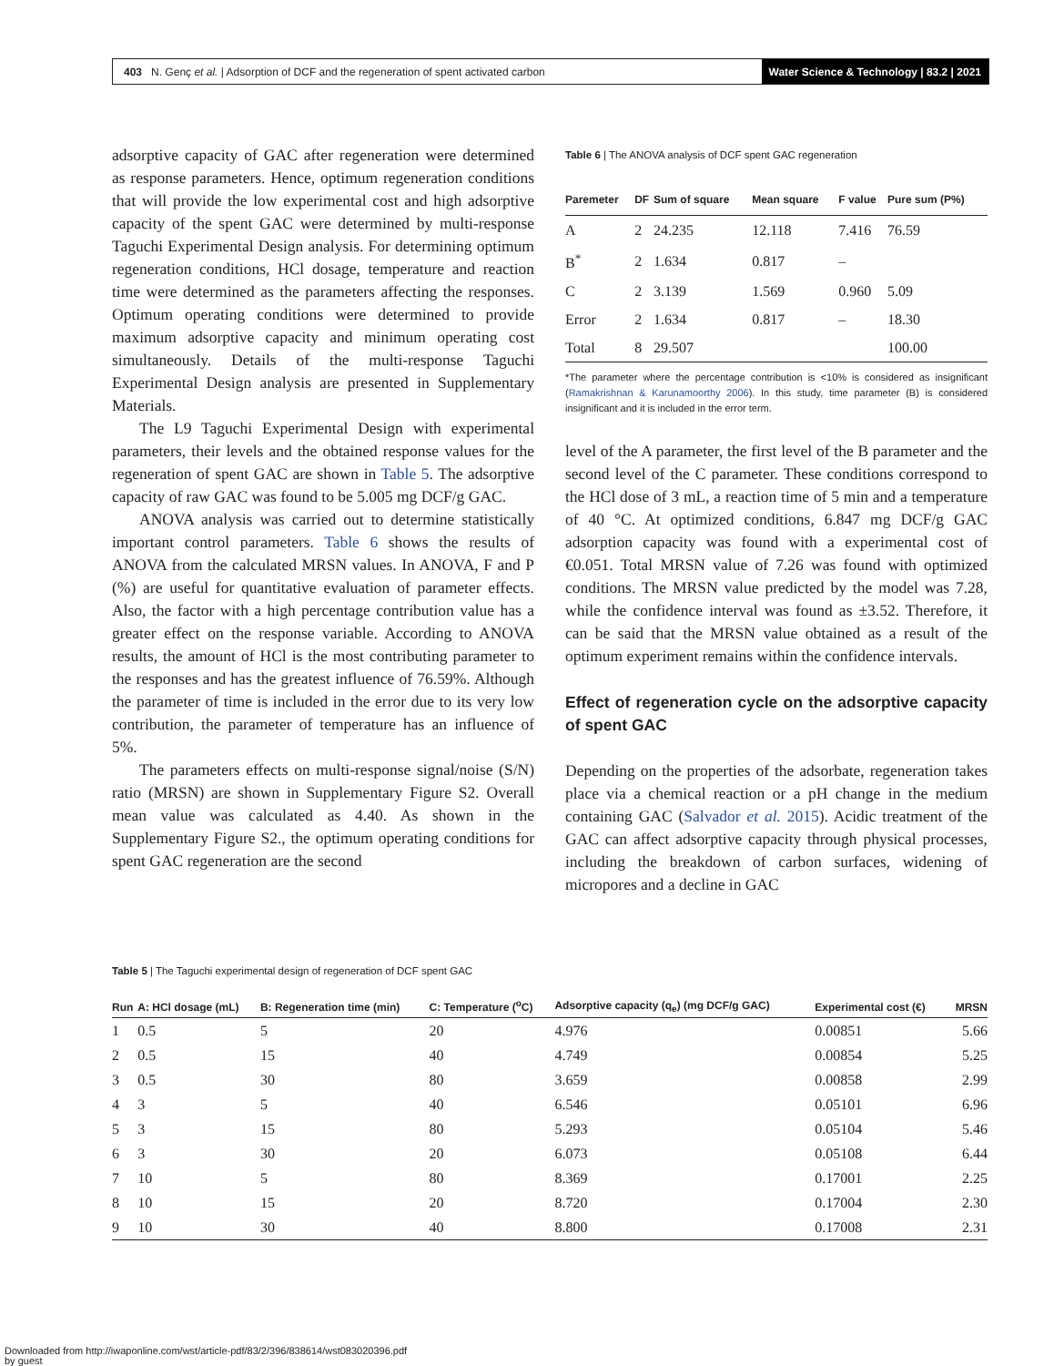403 N. Genç et al. | Adsorption of DCF and the regeneration of spent activated carbon
Water Science & Technology | 83.2 | 2021
adsorptive capacity of GAC after regeneration were determined as response parameters. Hence, optimum regeneration conditions that will provide the low experimental cost and high adsorptive capacity of the spent GAC were determined by multi-response Taguchi Experimental Design analysis. For determining optimum regeneration conditions, HCl dosage, temperature and reaction time were determined as the parameters affecting the responses. Optimum operating conditions were determined to provide maximum adsorptive capacity and minimum operating cost simultaneously. Details of the multi-response Taguchi Experimental Design analysis are presented in Supplementary Materials.
The L9 Taguchi Experimental Design with experimental parameters, their levels and the obtained response values for the regeneration of spent GAC are shown in Table 5. The adsorptive capacity of raw GAC was found to be 5.005 mg DCF/g GAC.
ANOVA analysis was carried out to determine statistically important control parameters. Table 6 shows the results of ANOVA from the calculated MRSN values. In ANOVA, F and P (%) are useful for quantitative evaluation of parameter effects. Also, the factor with a high percentage contribution value has a greater effect on the response variable. According to ANOVA results, the amount of HCl is the most contributing parameter to the responses and has the greatest influence of 76.59%. Although the parameter of time is included in the error due to its very low contribution, the parameter of temperature has an influence of 5%.
The parameters effects on multi-response signal/noise (S/N) ratio (MRSN) are shown in Supplementary Figure S2. Overall mean value was calculated as 4.40. As shown in the Supplementary Figure S2., the optimum operating conditions for spent GAC regeneration are the second
Table 6 | The ANOVA analysis of DCF spent GAC regeneration
| Paremeter | DF | Sum of square | Mean square | F value | Pure sum (P%) |
| --- | --- | --- | --- | --- | --- |
| A | 2 | 24.235 | 12.118 | 7.416 | 76.59 |
| B<sup>*</sup> | 2 | 1.634 | 0.817 | – | |
| C | 2 | 3.139 | 1.569 | 0.960 | 5.09 |
| Error | 2 | 1.634 | 0.817 | – | 18.30 |
| Total | 8 | 29.507 | | | 100.00 |
*The parameter where the percentage contribution is <10% is considered as insignificant (Ramakrishnan & Karunamoorthy 2006). In this study, time parameter (B) is considered insignificant and it is included in the error term.
level of the A parameter, the first level of the B parameter and the second level of the C parameter. These conditions correspond to the HCl dose of 3 mL, a reaction time of 5 min and a temperature of 40 °C. At optimized conditions, 6.847 mg DCF/g GAC adsorption capacity was found with a experimental cost of €0.051. Total MRSN value of 7.26 was found with optimized conditions. The MRSN value predicted by the model was 7.28, while the confidence interval was found as ±3.52. Therefore, it can be said that the MRSN value obtained as a result of the optimum experiment remains within the confidence intervals.
Effect of regeneration cycle on the adsorptive capacity of spent GAC
Depending on the properties of the adsorbate, regeneration takes place via a chemical reaction or a pH change in the medium containing GAC (Salvador et al. 2015). Acidic treatment of the GAC can affect adsorptive capacity through physical processes, including the breakdown of carbon surfaces, widening of micropores and a decline in GAC
Table 5 | The Taguchi experimental design of regeneration of DCF spent GAC
| Run | A: HCl dosage (mL) | B: Regeneration time (min) | C: Temperature (<sup>o</sup>C) | Adsorptive capacity (q<sub>e</sub>) (mg DCF/g GAC) | Experimental cost (€) | MRSN |
| --- | --- | --- | --- | --- | --- | --- |
| 1 | 0.5 | 5 | 20 | 4.976 | 0.00851 | 5.66 |
| 2 | 0.5 | 15 | 40 | 4.749 | 0.00854 | 5.25 |
| 3 | 0.5 | 30 | 80 | 3.659 | 0.00858 | 2.99 |
| 4 | 3 | 5 | 40 | 6.546 | 0.05101 | 6.96 |
| 5 | 3 | 15 | 80 | 5.293 | 0.05104 | 5.46 |
| 6 | 3 | 30 | 20 | 6.073 | 0.05108 | 6.44 |
| 7 | 10 | 5 | 80 | 8.369 | 0.17001 | 2.25 |
| 8 | 10 | 15 | 20 | 8.720 | 0.17004 | 2.30 |
| 9 | 10 | 30 | 40 | 8.800 | 0.17008 | 2.31 |
Downloaded from http://iwaponline.com/wst/article-pdf/83/2/396/838614/wst083020396.pdf
by guest